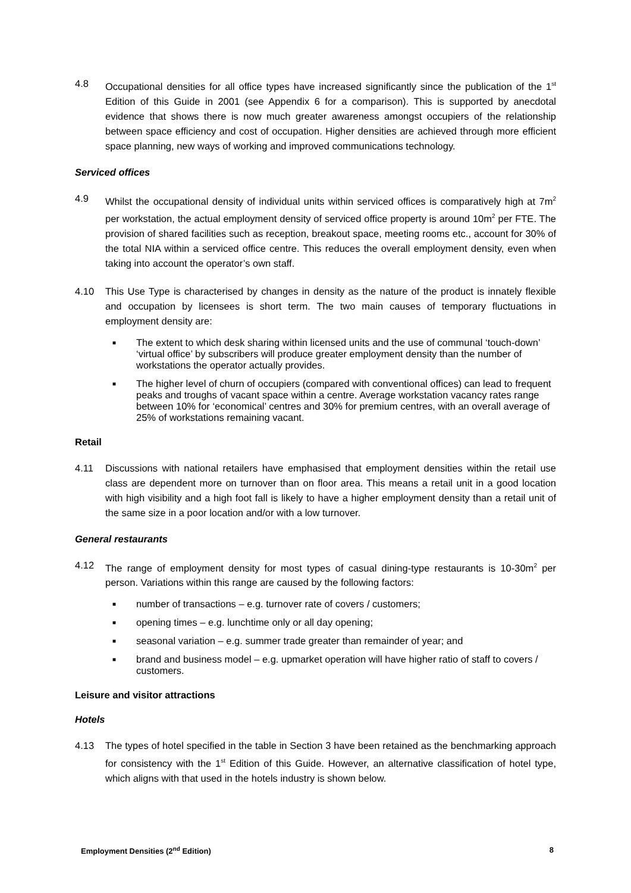4.8 Occupational densities for all office types have increased significantly since the publication of the 1<sup>st</sup> Edition of this Guide in 2001 (see Appendix 6 for a comparison). This is supported by anecdotal evidence that shows there is now much greater awareness amongst occupiers of the relationship between space efficiency and cost of occupation. Higher densities are achieved through more efficient space planning, new ways of working and improved communications technology.
Serviced offices
4.9 Whilst the occupational density of individual units within serviced offices is comparatively high at 7m<sup>2</sup> per workstation, the actual employment density of serviced office property is around 10m<sup>2</sup> per FTE. The provision of shared facilities such as reception, breakout space, meeting rooms etc., account for 30% of the total NIA within a serviced office centre. This reduces the overall employment density, even when taking into account the operator’s own staff.
4.10 This Use Type is characterised by changes in density as the nature of the product is innately flexible and occupation by licensees is short term. The two main causes of temporary fluctuations in employment density are:
■ The extent to which desk sharing within licensed units and the use of communal ‘touch-down’ ‘virtual office’ by subscribers will produce greater employment density than the number of workstations the operator actually provides.
■ The higher level of churn of occupiers (compared with conventional offices) can lead to frequent peaks and troughs of vacant space within a centre. Average workstation vacancy rates range between 10% for ‘economical’ centres and 30% for premium centres, with an overall average of 25% of workstations remaining vacant.
Retail
4.11 Discussions with national retailers have emphasised that employment densities within the retail use class are dependent more on turnover than on floor area. This means a retail unit in a good location with high visibility and a high foot fall is likely to have a higher employment density than a retail unit of the same size in a poor location and/or with a low turnover.
General restaurants
4.12 The range of employment density for most types of casual dining-type restaurants is 10-30m<sup>2</sup> per person. Variations within this range are caused by the following factors:
■ number of transactions – e.g. turnover rate of covers / customers;
■ opening times – e.g. lunchtime only or all day opening;
■ seasonal variation – e.g. summer trade greater than remainder of year; and
■ brand and business model – e.g. upmarket operation will have higher ratio of staff to covers / customers.
Leisure and visitor attractions
Hotels
4.13 The types of hotel specified in the table in Section 3 have been retained as the benchmarking approach for consistency with the 1<sup>st</sup> Edition of this Guide. However, an alternative classification of hotel type, which aligns with that used in the hotels industry is shown below.
Employment Densities (2<sup>nd</sup> Edition) 8